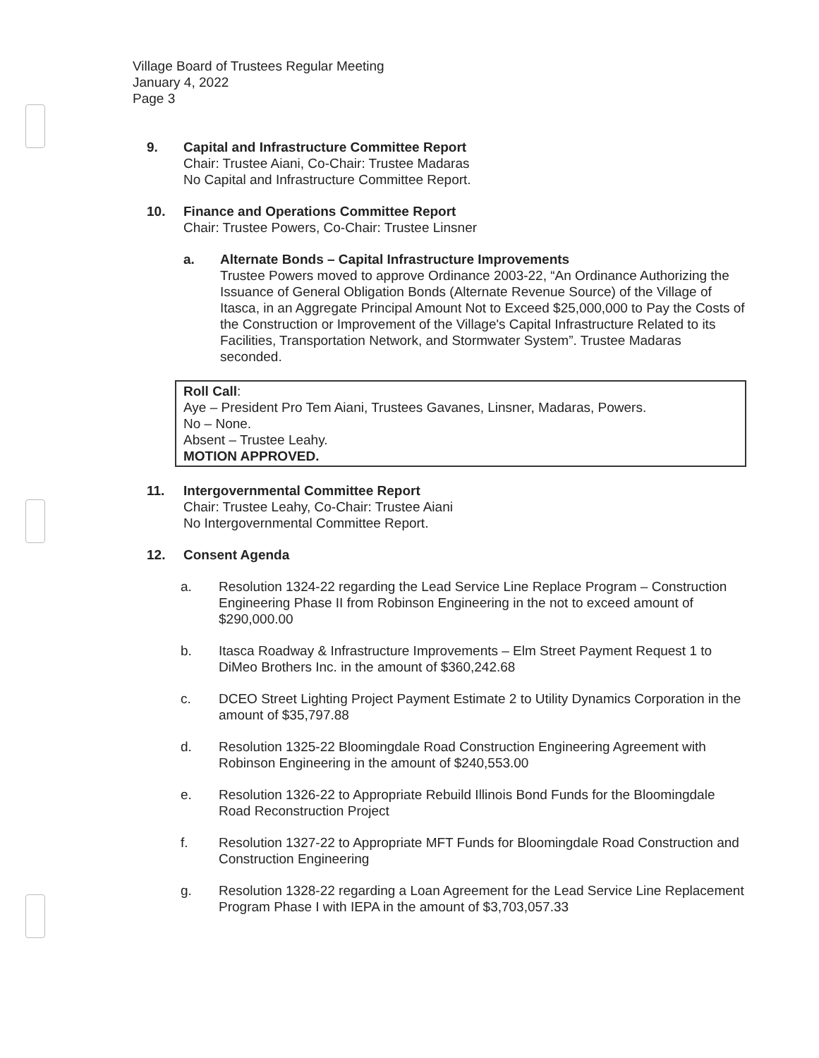Village Board of Trustees Regular Meeting
January 4, 2022
Page 3
9. Capital and Infrastructure Committee Report
Chair: Trustee Aiani, Co-Chair: Trustee Madaras
No Capital and Infrastructure Committee Report.
10. Finance and Operations Committee Report
Chair: Trustee Powers, Co-Chair: Trustee Linsner
a. Alternate Bonds – Capital Infrastructure Improvements
Trustee Powers moved to approve Ordinance 2003-22, “An Ordinance Authorizing the Issuance of General Obligation Bonds (Alternate Revenue Source) of the Village of Itasca, in an Aggregate Principal Amount Not to Exceed $25,000,000 to Pay the Costs of the Construction or Improvement of the Village's Capital Infrastructure Related to its Facilities, Transportation Network, and Stormwater System”. Trustee Madaras seconded.
Roll Call:
Aye – President Pro Tem Aiani, Trustees Gavanes, Linsner, Madaras, Powers.
No – None.
Absent – Trustee Leahy.
MOTION APPROVED.
11. Intergovernmental Committee Report
Chair: Trustee Leahy, Co-Chair: Trustee Aiani
No Intergovernmental Committee Report.
12. Consent Agenda
a. Resolution 1324-22 regarding the Lead Service Line Replace Program – Construction Engineering Phase II from Robinson Engineering in the not to exceed amount of $290,000.00
b. Itasca Roadway & Infrastructure Improvements – Elm Street Payment Request 1 to DiMeo Brothers Inc. in the amount of $360,242.68
c. DCEO Street Lighting Project Payment Estimate 2 to Utility Dynamics Corporation in the amount of $35,797.88
d. Resolution 1325-22 Bloomingdale Road Construction Engineering Agreement with Robinson Engineering in the amount of $240,553.00
e. Resolution 1326-22 to Appropriate Rebuild Illinois Bond Funds for the Bloomingdale Road Reconstruction Project
f. Resolution 1327-22 to Appropriate MFT Funds for Bloomingdale Road Construction and Construction Engineering
g. Resolution 1328-22 regarding a Loan Agreement for the Lead Service Line Replacement Program Phase I with IEPA in the amount of $3,703,057.33